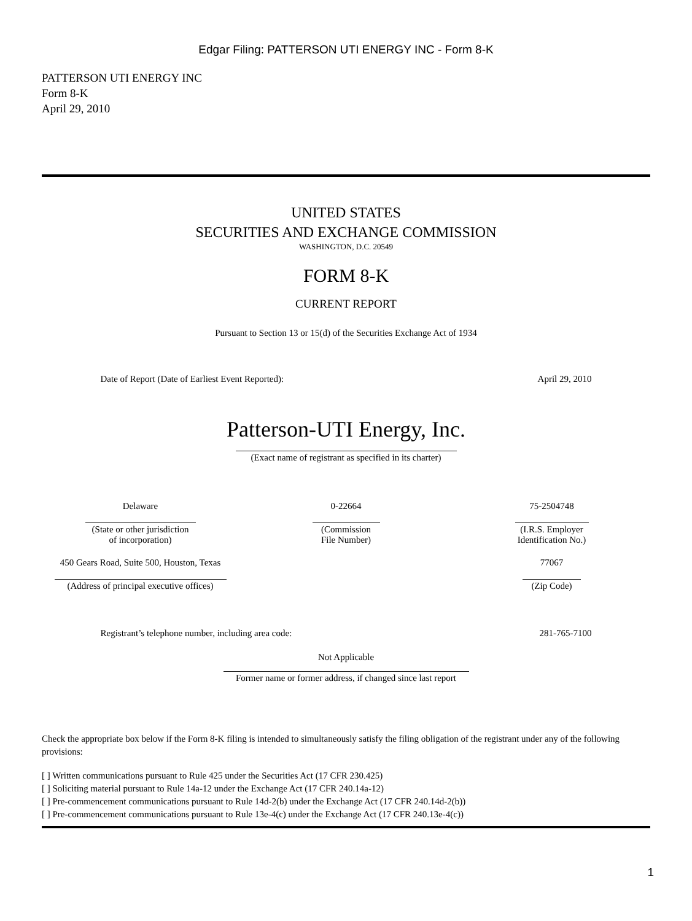Edgar Filing: PATTERSON UTI ENERGY INC - Form 8-K
PATTERSON UTI ENERGY INC
Form 8-K
April 29, 2010
UNITED STATES
SECURITIES AND EXCHANGE COMMISSION
WASHINGTON, D.C. 20549
FORM 8-K
CURRENT REPORT
Pursuant to Section 13 or 15(d) of the Securities Exchange Act of 1934
| Date of Report (Date of Earliest Event Reported): | April 29, 2010 |
Patterson-UTI Energy, Inc.
(Exact name of registrant as specified in its charter)
| Delaware | 0-22664 | 75-2504748 |
| (State or other jurisdiction of incorporation) | (Commission File Number) | (I.R.S. Employer Identification No.) |
| 450 Gears Road, Suite 500, Houston, Texas | | 77067 |
| (Address of principal executive offices) | | (Zip Code) |
| Registrant’s telephone number, including area code: | 281-765-7100 |
Not Applicable
Former name or former address, if changed since last report
Check the appropriate box below if the Form 8-K filing is intended to simultaneously satisfy the filing obligation of the registrant under any of the following provisions:
[ ] Written communications pursuant to Rule 425 under the Securities Act (17 CFR 230.425)
[ ] Soliciting material pursuant to Rule 14a-12 under the Exchange Act (17 CFR 240.14a-12)
[ ] Pre-commencement communications pursuant to Rule 14d-2(b) under the Exchange Act (17 CFR 240.14d-2(b))
[ ] Pre-commencement communications pursuant to Rule 13e-4(c) under the Exchange Act (17 CFR 240.13e-4(c))
1